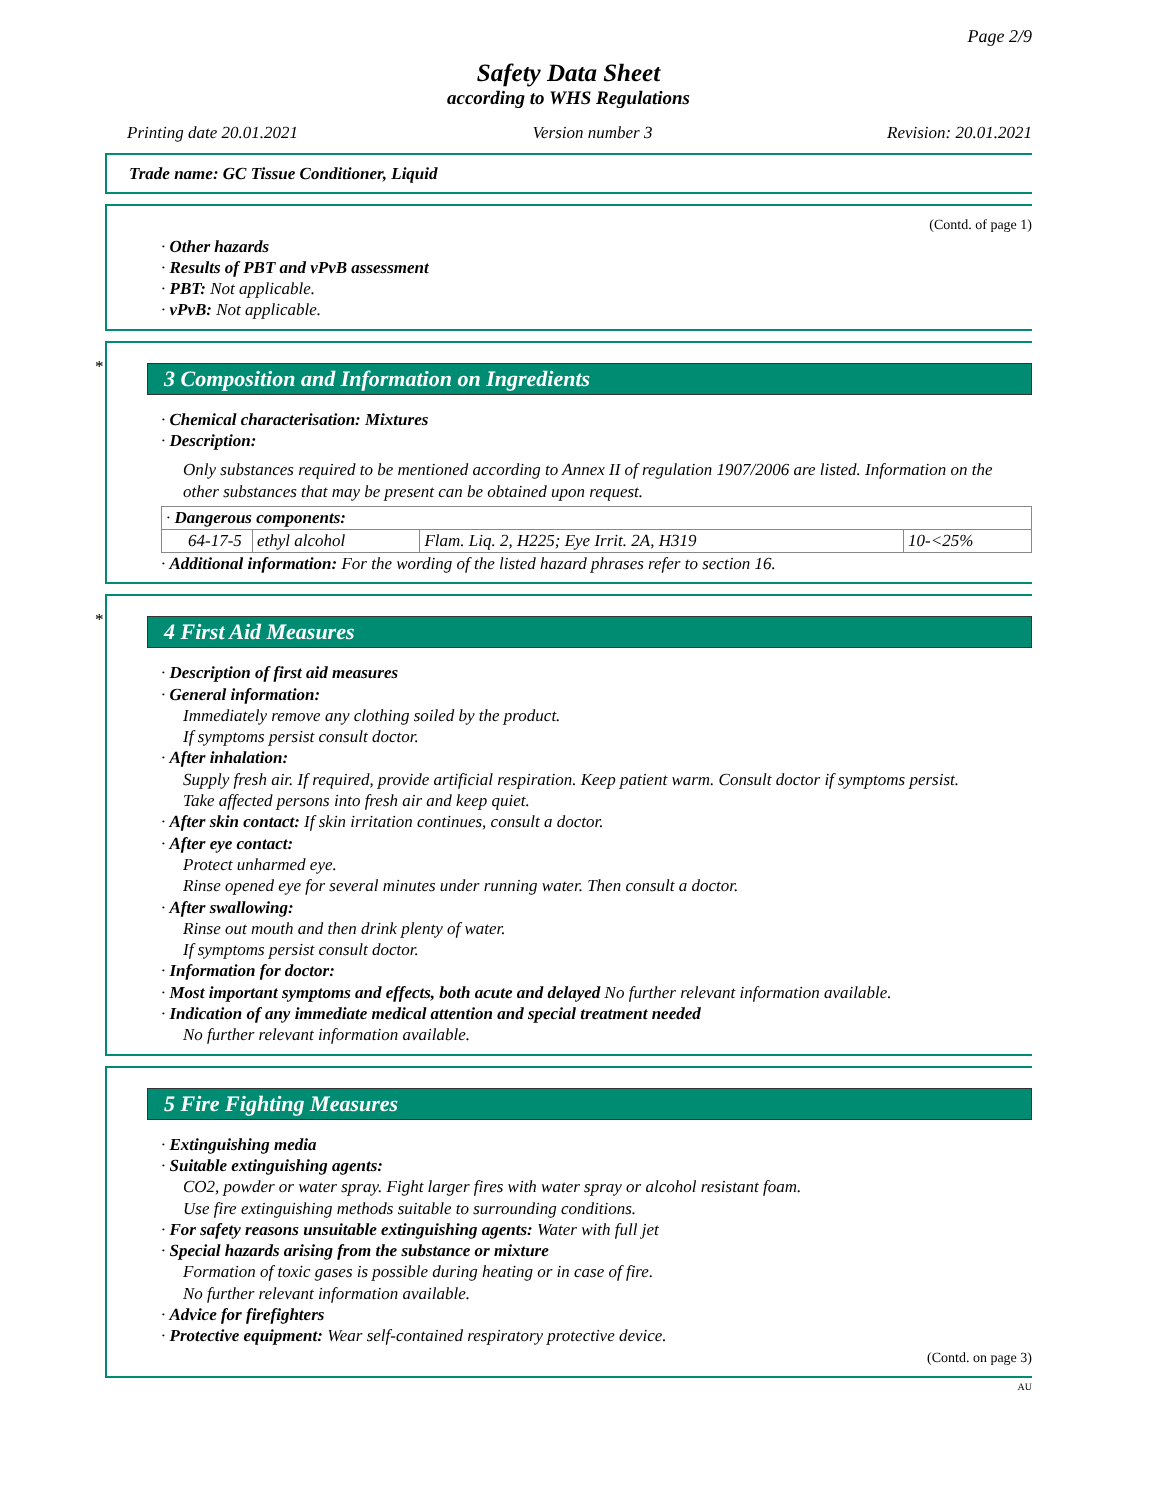Page 2/9
Safety Data Sheet
according to WHS Regulations
Printing date 20.01.2021 Version number 3 Revision: 20.01.2021
Trade name: GC Tissue Conditioner, Liquid
(Contd. of page 1)
· Other hazards
· Results of PBT and vPvB assessment
· PBT: Not applicable.
· vPvB: Not applicable.
*
3 Composition and Information on Ingredients
· Chemical characterisation: Mixtures
· Description:
Only substances required to be mentioned according to Annex II of regulation 1907/2006 are listed. Information on the other substances that may be present can be obtained upon request.
| · Dangerous components: | | | |
| 64-17-5 | ethyl alcohol | Flam. Liq. 2, H225; Eye Irrit. 2A, H319 | 10-<25% |
· Additional information: For the wording of the listed hazard phrases refer to section 16.
*
4 First Aid Measures
· Description of first aid measures
· General information:
Immediately remove any clothing soiled by the product.
If symptoms persist consult doctor.
· After inhalation:
Supply fresh air. If required, provide artificial respiration. Keep patient warm. Consult doctor if symptoms persist.
Take affected persons into fresh air and keep quiet.
· After skin contact: If skin irritation continues, consult a doctor.
· After eye contact:
Protect unharmed eye.
Rinse opened eye for several minutes under running water. Then consult a doctor.
· After swallowing:
Rinse out mouth and then drink plenty of water.
If symptoms persist consult doctor.
· Information for doctor:
· Most important symptoms and effects, both acute and delayed No further relevant information available.
· Indication of any immediate medical attention and special treatment needed
No further relevant information available.
5 Fire Fighting Measures
· Extinguishing media
· Suitable extinguishing agents:
CO2, powder or water spray. Fight larger fires with water spray or alcohol resistant foam.
Use fire extinguishing methods suitable to surrounding conditions.
· For safety reasons unsuitable extinguishing agents: Water with full jet
· Special hazards arising from the substance or mixture
Formation of toxic gases is possible during heating or in case of fire.
No further relevant information available.
· Advice for firefighters
· Protective equipment: Wear self-contained respiratory protective device.
(Contd. on page 3)
AU